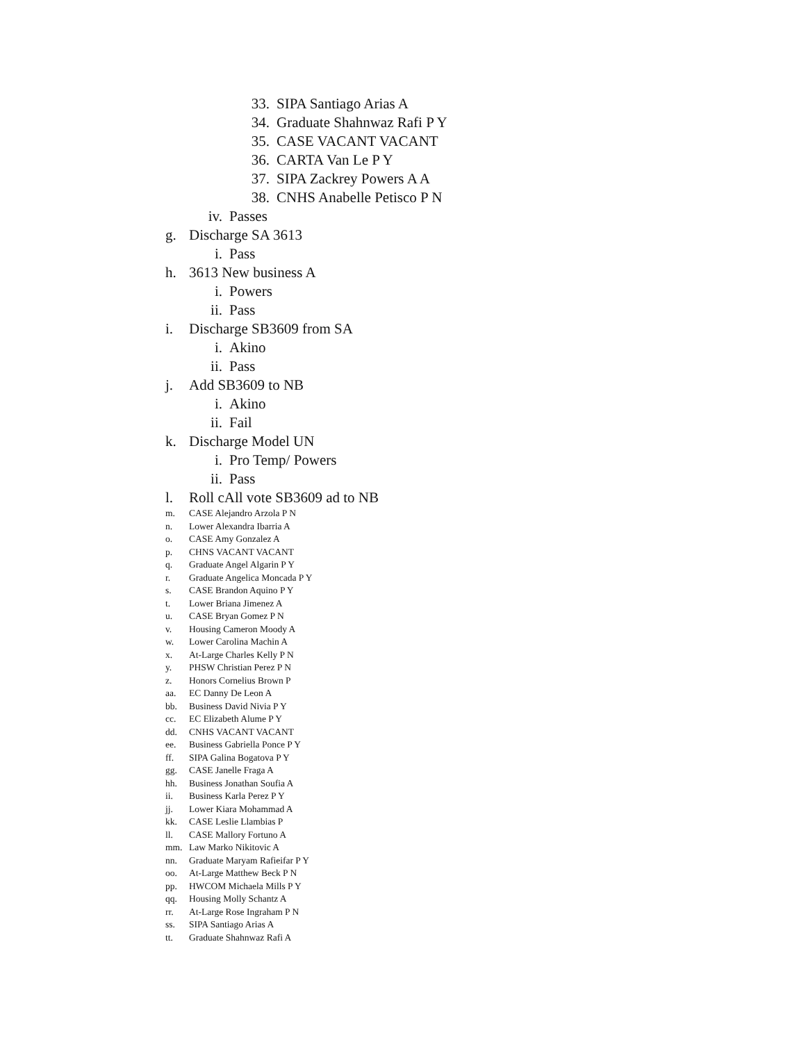33. SIPA Santiago Arias A
34. Graduate Shahnwaz Rafi P Y
35. CASE VACANT VACANT
36. CARTA Van Le P Y
37. SIPA Zackrey Powers A A
38. CNHS Anabelle Petisco P N
iv. Passes
g. Discharge SA 3613
i. Pass
h. 3613 New business A
i. Powers
ii. Pass
i. Discharge SB3609 from SA
i. Akino
ii. Pass
j. Add SB3609 to NB
i. Akino
ii. Fail
k. Discharge Model UN
i. Pro Temp/ Powers
ii. Pass
l. Roll cAll vote SB3609 ad to NB
m. CASE Alejandro Arzola P N
n. Lower Alexandra Ibarria A
o. CASE Amy Gonzalez A
p. CHNS VACANT VACANT
q. Graduate Angel Algarin P Y
r. Graduate Angelica Moncada P Y
s. CASE Brandon Aquino P Y
t. Lower Briana Jimenez A
u. CASE Bryan Gomez P N
v. Housing Cameron Moody A
w. Lower Carolina Machin A
x. At-Large Charles Kelly P N
y. PHSW Christian Perez P N
z. Honors Cornelius Brown P
aa. EC Danny De Leon A
bb. Business David Nivia P Y
cc. EC Elizabeth Alume P Y
dd. CNHS VACANT VACANT
ee. Business Gabriella Ponce P Y
ff. SIPA Galina Bogatova P Y
gg. CASE Janelle Fraga A
hh. Business Jonathan Soufia A
ii. Business Karla Perez P Y
jj. Lower Kiara Mohammad A
kk. CASE Leslie Llambias P
ll. CASE Mallory Fortuno A
mm. Law Marko Nikitovic A
nn. Graduate Maryam Rafieifar P Y
oo. At-Large Matthew Beck P N
pp. HWCOM Michaela Mills P Y
qq. Housing Molly Schantz A
rr. At-Large Rose Ingraham P N
ss. SIPA Santiago Arias A
tt. Graduate Shahnwaz Rafi A